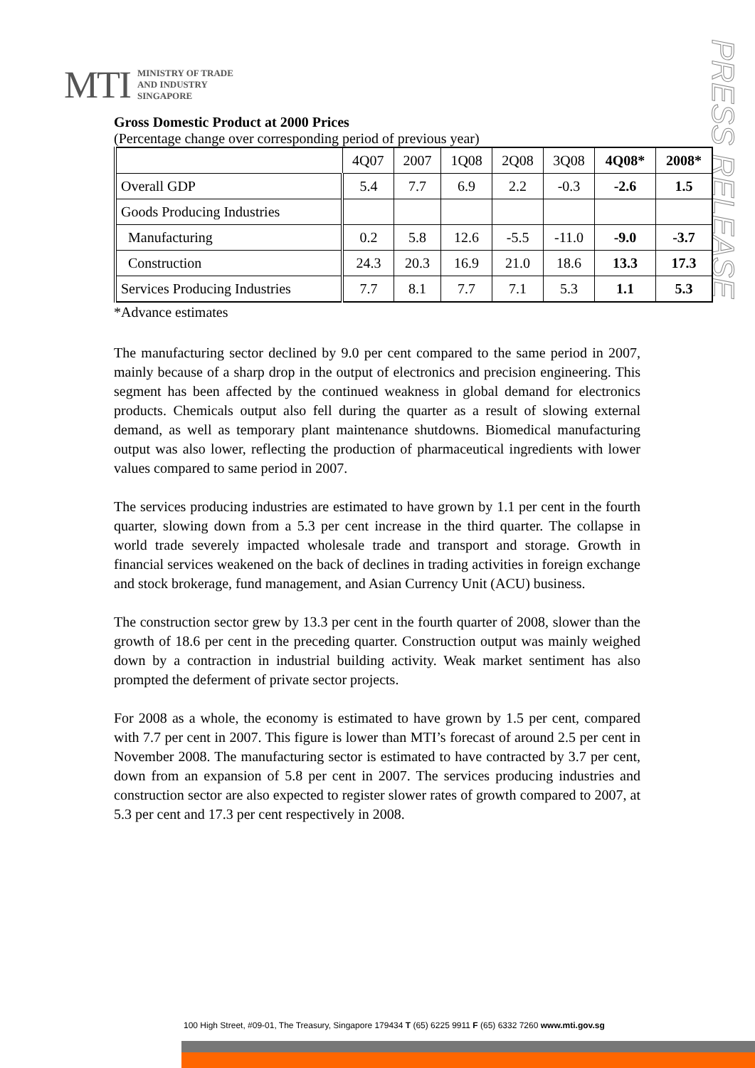MTI MINISTRY OF TRADE
AND INDUSTRY
SINGAPORE
PRESS RELEASE
Gross Domestic Product at 2000 Prices
(Percentage change over corresponding period of previous year)
| | 4Q07 | 2007 | 1Q08 | 2Q08 | 3Q08 | 4Q08* | 2008* |
| --- | --- | --- | --- | --- | --- | --- | --- |
| Overall GDP | 5.4 | 7.7 | 6.9 | 2.2 | -0.3 | -2.6 | 1.5 |
| Goods Producing Industries | | | | | | | |
| Manufacturing | 0.2 | 5.8 | 12.6 | -5.5 | -11.0 | -9.0 | -3.7 |
| Construction | 24.3 | 20.3 | 16.9 | 21.0 | 18.6 | 13.3 | 17.3 |
| Services Producing Industries | 7.7 | 8.1 | 7.7 | 7.1 | 5.3 | 1.1 | 5.3 |
*Advance estimates
The manufacturing sector declined by 9.0 per cent compared to the same period in 2007, mainly because of a sharp drop in the output of electronics and precision engineering. This segment has been affected by the continued weakness in global demand for electronics products. Chemicals output also fell during the quarter as a result of slowing external demand, as well as temporary plant maintenance shutdowns. Biomedical manufacturing output was also lower, reflecting the production of pharmaceutical ingredients with lower values compared to same period in 2007.
The services producing industries are estimated to have grown by 1.1 per cent in the fourth quarter, slowing down from a 5.3 per cent increase in the third quarter. The collapse in world trade severely impacted wholesale trade and transport and storage. Growth in financial services weakened on the back of declines in trading activities in foreign exchange and stock brokerage, fund management, and Asian Currency Unit (ACU) business.
The construction sector grew by 13.3 per cent in the fourth quarter of 2008, slower than the growth of 18.6 per cent in the preceding quarter. Construction output was mainly weighed down by a contraction in industrial building activity. Weak market sentiment has also prompted the deferment of private sector projects.
For 2008 as a whole, the economy is estimated to have grown by 1.5 per cent, compared with 7.7 per cent in 2007. This figure is lower than MTI’s forecast of around 2.5 per cent in November 2008. The manufacturing sector is estimated to have contracted by 3.7 per cent, down from an expansion of 5.8 per cent in 2007. The services producing industries and construction sector are also expected to register slower rates of growth compared to 2007, at 5.3 per cent and 17.3 per cent respectively in 2008.
100 High Street, #09-01, The Treasury, Singapore 179434 T (65) 6225 9911 F (65) 6332 7260 www.mti.gov.sg